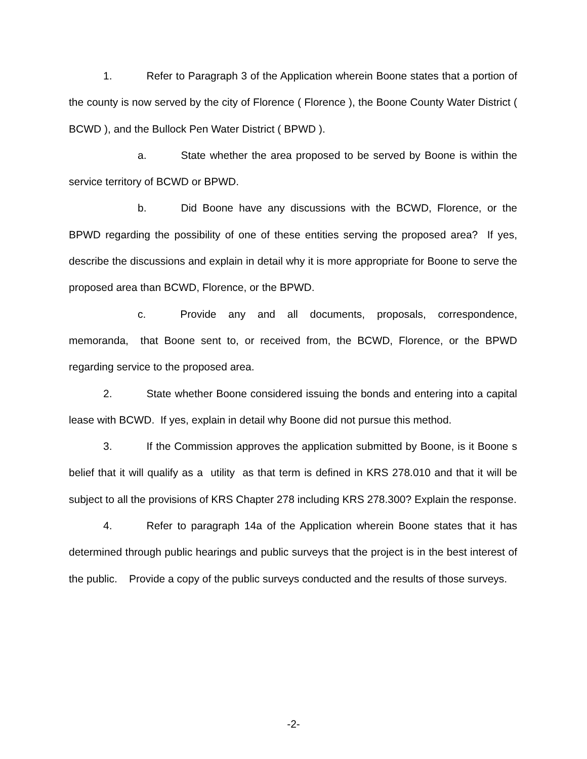1. Refer to Paragraph 3 of the Application wherein Boone states that a portion of the county is now served by the city of Florence ( Florence ), the Boone County Water District ( BCWD ), and the Bullock Pen Water District ( BPWD ).
a. State whether the area proposed to be served by Boone is within the service territory of BCWD or BPWD.
b. Did Boone have any discussions with the BCWD, Florence, or the BPWD regarding the possibility of one of these entities serving the proposed area? If yes, describe the discussions and explain in detail why it is more appropriate for Boone to serve the proposed area than BCWD, Florence, or the BPWD.
c. Provide any and all documents, proposals, correspondence, memoranda, that Boone sent to, or received from, the BCWD, Florence, or the BPWD regarding service to the proposed area.
2. State whether Boone considered issuing the bonds and entering into a capital lease with BCWD. If yes, explain in detail why Boone did not pursue this method.
3. If the Commission approves the application submitted by Boone, is it Boone s belief that it will qualify as a utility as that term is defined in KRS 278.010 and that it will be subject to all the provisions of KRS Chapter 278 including KRS 278.300? Explain the response.
4. Refer to paragraph 14a of the Application wherein Boone states that it has determined through public hearings and public surveys that the project is in the best interest of the public. Provide a copy of the public surveys conducted and the results of those surveys.
-2-